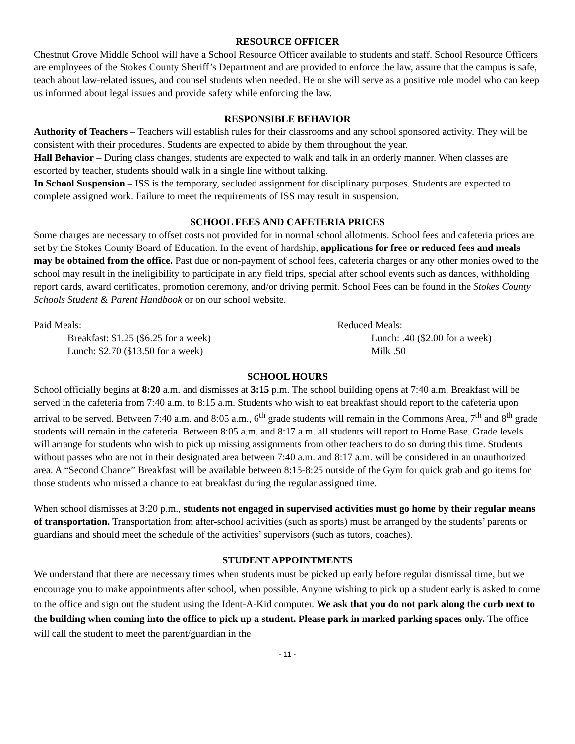RESOURCE OFFICER
Chestnut Grove Middle School will have a School Resource Officer available to students and staff. School Resource Officers are employees of the Stokes County Sheriff’s Department and are provided to enforce the law, assure that the campus is safe, teach about law-related issues, and counsel students when needed. He or she will serve as a positive role model who can keep us informed about legal issues and provide safety while enforcing the law.
RESPONSIBLE BEHAVIOR
Authority of Teachers – Teachers will establish rules for their classrooms and any school sponsored activity. They will be consistent with their procedures. Students are expected to abide by them throughout the year.
Hall Behavior – During class changes, students are expected to walk and talk in an orderly manner. When classes are escorted by teacher, students should walk in a single line without talking.
In School Suspension – ISS is the temporary, secluded assignment for disciplinary purposes. Students are expected to complete assigned work. Failure to meet the requirements of ISS may result in suspension.
SCHOOL FEES AND CAFETERIA PRICES
Some charges are necessary to offset costs not provided for in normal school allotments. School fees and cafeteria prices are set by the Stokes County Board of Education. In the event of hardship, applications for free or reduced fees and meals may be obtained from the office. Past due or non-payment of school fees, cafeteria charges or any other monies owed to the school may result in the ineligibility to participate in any field trips, special after school events such as dances, withholding report cards, award certificates, promotion ceremony, and/or driving permit. School Fees can be found in the Stokes County Schools Student & Parent Handbook or on our school website.
Paid Meals:
Breakfast: $1.25 ($6.25 for a week)
Lunch: $2.70 ($13.50 for a week)
Reduced Meals:
Lunch: .40 ($2.00 for a week)
Milk .50
SCHOOL HOURS
School officially begins at 8:20 a.m. and dismisses at 3:15 p.m. The school building opens at 7:40 a.m. Breakfast will be served in the cafeteria from 7:40 a.m. to 8:15 a.m. Students who wish to eat breakfast should report to the cafeteria upon arrival to be served. Between 7:40 a.m. and 8:05 a.m., 6<sup>th</sup> grade students will remain in the Commons Area, 7<sup>th</sup> and 8<sup>th</sup> grade students will remain in the cafeteria. Between 8:05 a.m. and 8:17 a.m. all students will report to Home Base. Grade levels will arrange for students who wish to pick up missing assignments from other teachers to do so during this time. Students without passes who are not in their designated area between 7:40 a.m. and 8:17 a.m. will be considered in an unauthorized area. A “Second Chance” Breakfast will be available between 8:15-8:25 outside of the Gym for quick grab and go items for those students who missed a chance to eat breakfast during the regular assigned time.
When school dismisses at 3:20 p.m., students not engaged in supervised activities must go home by their regular means of transportation. Transportation from after-school activities (such as sports) must be arranged by the students’ parents or guardians and should meet the schedule of the activities’ supervisors (such as tutors, coaches).
STUDENT APPOINTMENTS
We understand that there are necessary times when students must be picked up early before regular dismissal time, but we encourage you to make appointments after school, when possible. Anyone wishing to pick up a student early is asked to come to the office and sign out the student using the Ident-A-Kid computer. We ask that you do not park along the curb next to the building when coming into the office to pick up a student. Please park in marked parking spaces only. The office will call the student to meet the parent/guardian in the
- 11 -